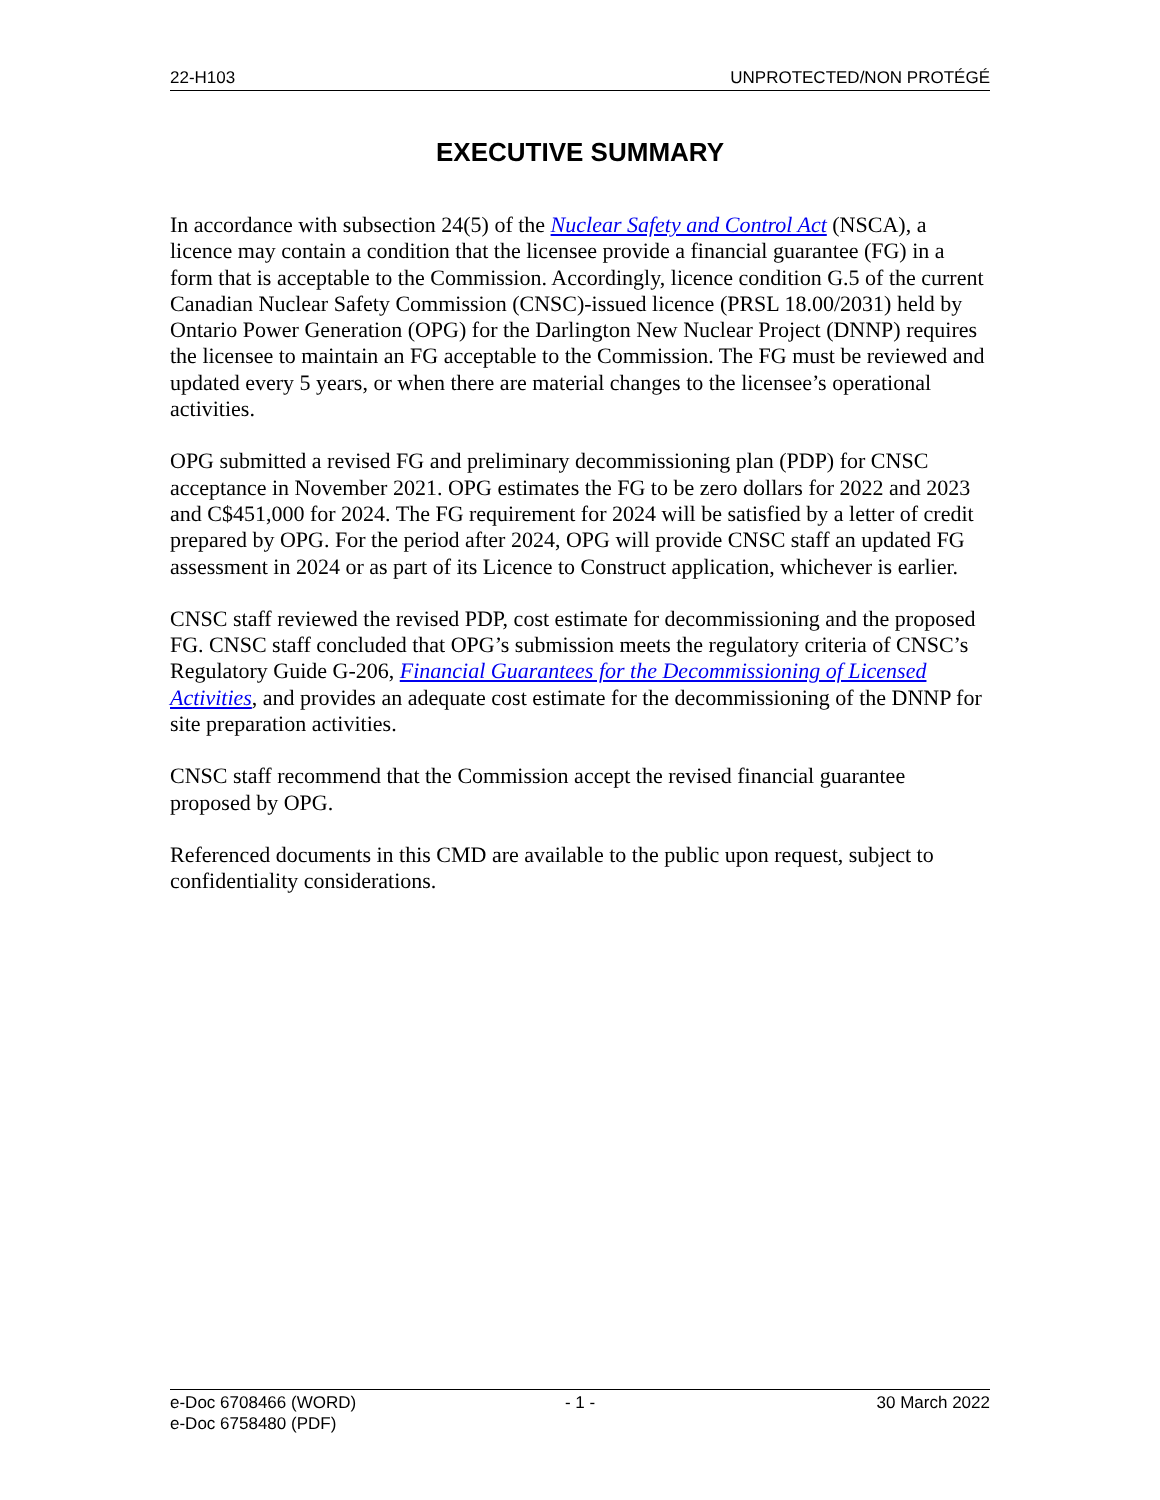22-H103 UNPROTECTED/NON PROTÉGÉ
EXECUTIVE SUMMARY
In accordance with subsection 24(5) of the Nuclear Safety and Control Act (NSCA), a licence may contain a condition that the licensee provide a financial guarantee (FG) in a form that is acceptable to the Commission. Accordingly, licence condition G.5 of the current Canadian Nuclear Safety Commission (CNSC)-issued licence (PRSL 18.00/2031) held by Ontario Power Generation (OPG) for the Darlington New Nuclear Project (DNNP) requires the licensee to maintain an FG acceptable to the Commission. The FG must be reviewed and updated every 5 years, or when there are material changes to the licensee’s operational activities.
OPG submitted a revised FG and preliminary decommissioning plan (PDP) for CNSC acceptance in November 2021. OPG estimates the FG to be zero dollars for 2022 and 2023 and C$451,000 for 2024. The FG requirement for 2024 will be satisfied by a letter of credit prepared by OPG. For the period after 2024, OPG will provide CNSC staff an updated FG assessment in 2024 or as part of its Licence to Construct application, whichever is earlier.
CNSC staff reviewed the revised PDP, cost estimate for decommissioning and the proposed FG. CNSC staff concluded that OPG’s submission meets the regulatory criteria of CNSC’s Regulatory Guide G-206, Financial Guarantees for the Decommissioning of Licensed Activities, and provides an adequate cost estimate for the decommissioning of the DNNP for site preparation activities.
CNSC staff recommend that the Commission accept the revised financial guarantee proposed by OPG.
Referenced documents in this CMD are available to the public upon request, subject to confidentiality considerations.
e-Doc 6708466 (WORD)
e-Doc 6758480 (PDF)
- 1 - 30 March 2022